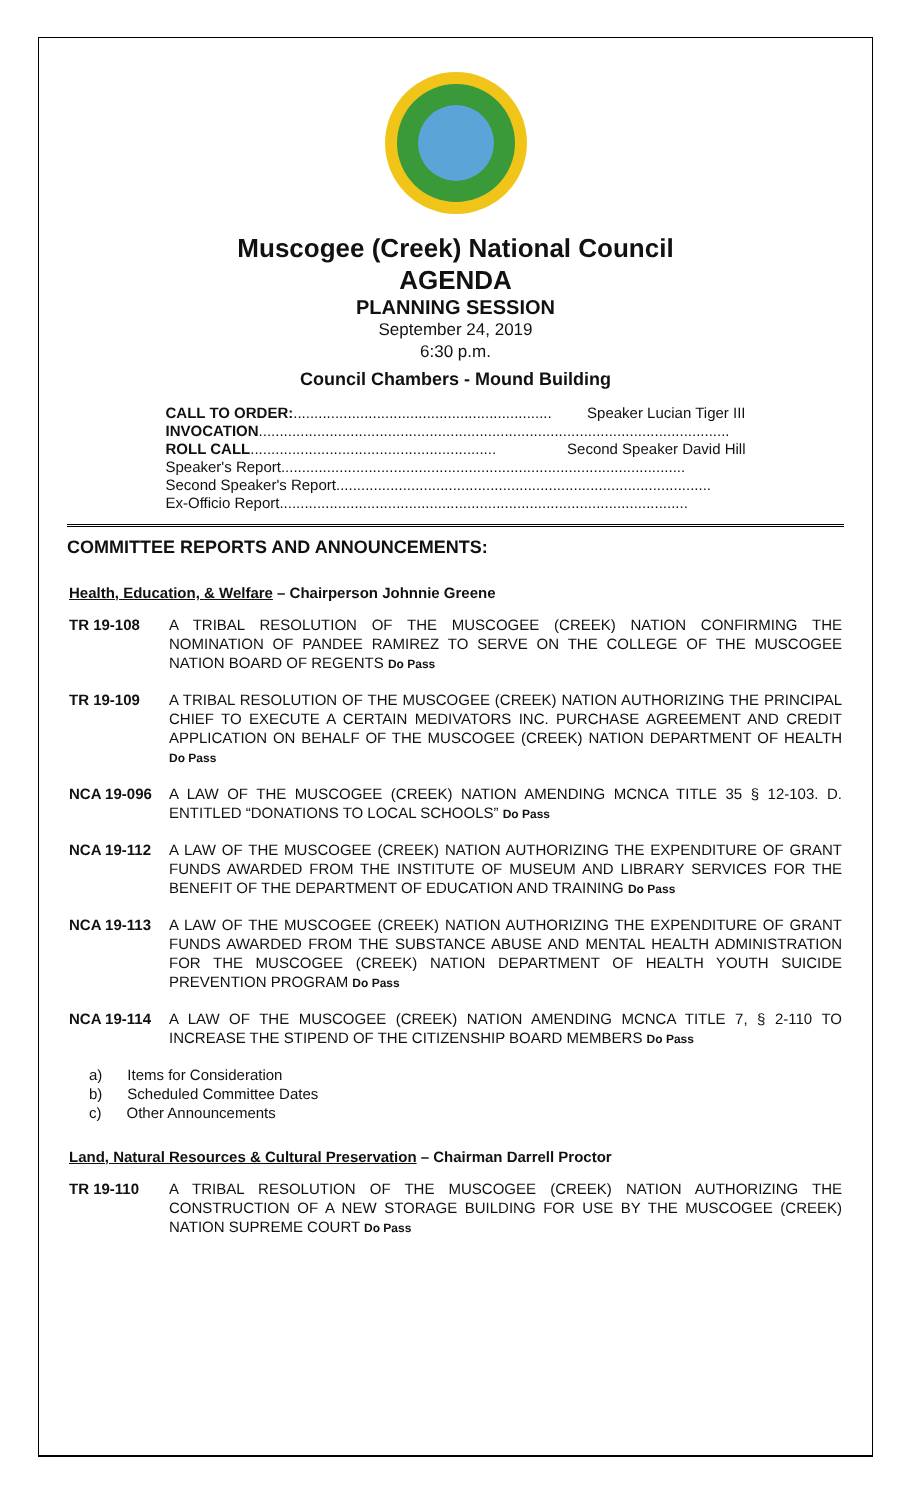Muscogee (Creek) National Council
AGENDA
PLANNING SESSION
September 24, 2019
6:30 p.m.
Council Chambers - Mound Building
CALL TO ORDER:.............................................................. Speaker Lucian Tiger III
INVOCATION.................................................................................................................
ROLL CALL........................................................... Second Speaker David Hill
Speaker's Report.................................................................................................
Second Speaker's Report..........................................................................................
Ex-Officio Report..................................................................................................
COMMITTEE REPORTS AND ANNOUNCEMENTS:
Health, Education, & Welfare – Chairperson Johnnie Greene
TR 19-108 A TRIBAL RESOLUTION OF THE MUSCOGEE (CREEK) NATION CONFIRMING THE NOMINATION OF PANDEE RAMIREZ TO SERVE ON THE COLLEGE OF THE MUSCOGEE NATION BOARD OF REGENTS Do Pass
TR 19-109 A TRIBAL RESOLUTION OF THE MUSCOGEE (CREEK) NATION AUTHORIZING THE PRINCIPAL CHIEF TO EXECUTE A CERTAIN MEDIVATORS INC. PURCHASE AGREEMENT AND CREDIT APPLICATION ON BEHALF OF THE MUSCOGEE (CREEK) NATION DEPARTMENT OF HEALTH Do Pass
NCA 19-096 A LAW OF THE MUSCOGEE (CREEK) NATION AMENDING MCNCA TITLE 35 § 12-103. D. ENTITLED “DONATIONS TO LOCAL SCHOOLS” Do Pass
NCA 19-112 A LAW OF THE MUSCOGEE (CREEK) NATION AUTHORIZING THE EXPENDITURE OF GRANT FUNDS AWARDED FROM THE INSTITUTE OF MUSEUM AND LIBRARY SERVICES FOR THE BENEFIT OF THE DEPARTMENT OF EDUCATION AND TRAINING Do Pass
NCA 19-113 A LAW OF THE MUSCOGEE (CREEK) NATION AUTHORIZING THE EXPENDITURE OF GRANT FUNDS AWARDED FROM THE SUBSTANCE ABUSE AND MENTAL HEALTH ADMINISTRATION FOR THE MUSCOGEE (CREEK) NATION DEPARTMENT OF HEALTH YOUTH SUICIDE PREVENTION PROGRAM Do Pass
NCA 19-114 A LAW OF THE MUSCOGEE (CREEK) NATION AMENDING MCNCA TITLE 7, § 2-110 TO INCREASE THE STIPEND OF THE CITIZENSHIP BOARD MEMBERS Do Pass
a) Items for Consideration
b) Scheduled Committee Dates
c) Other Announcements
Land, Natural Resources & Cultural Preservation – Chairman Darrell Proctor
TR 19-110 A TRIBAL RESOLUTION OF THE MUSCOGEE (CREEK) NATION AUTHORIZING THE CONSTRUCTION OF A NEW STORAGE BUILDING FOR USE BY THE MUSCOGEE (CREEK) NATION SUPREME COURT Do Pass